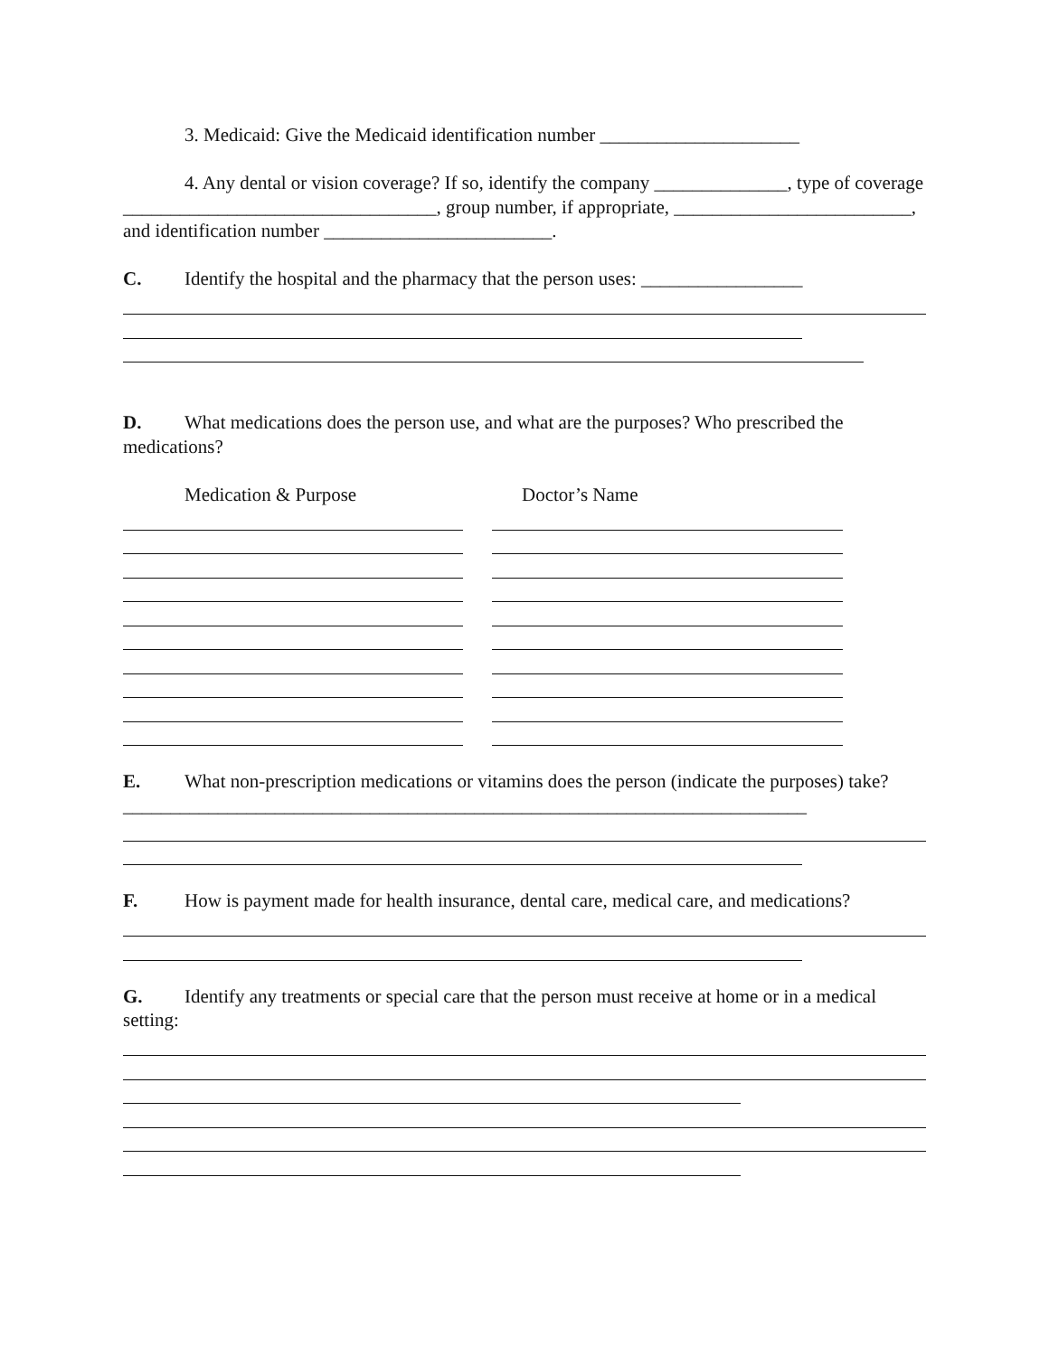3. Medicaid: Give the Medicaid identification number _____________________
4. Any dental or vision coverage? If so, identify the company ______________, type of coverage _________________________________, group number, if appropriate, _________________________, and identification number ________________________.
C. Identify the hospital and the pharmacy that the person uses: _________________
D. What medications does the person use, and what are the purposes? Who prescribed the medications?
Medication & Purpose Doctor’s Name
E. What non-prescription medications or vitamins does the person (indicate the purposes) take? ________________________________________________________________________
F. How is payment made for health insurance, dental care, medical care, and medications?
G. Identify any treatments or special care that the person must receive at home or in a medical setting: